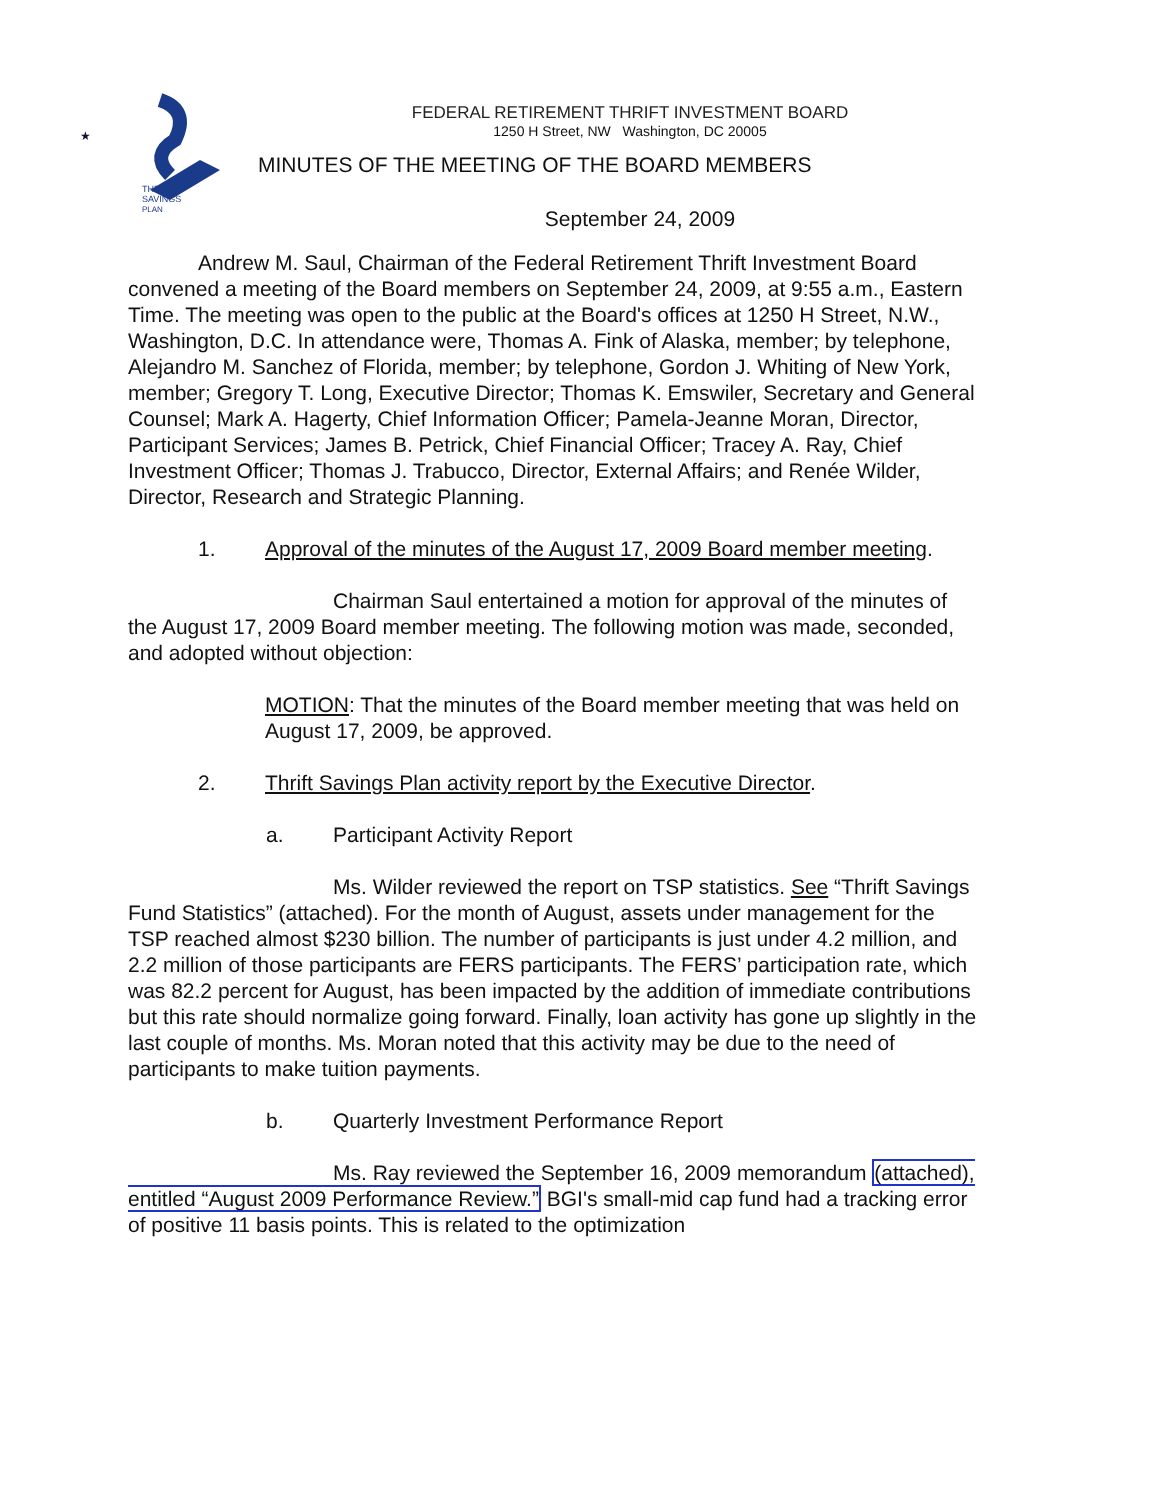★
THRIFT
SAVINGS
PLAN
FEDERAL RETIREMENT THRIFT INVESTMENT BOARD
1250 H Street, NW Washington, DC 20005
MINUTES OF THE MEETING OF THE BOARD MEMBERS
September 24, 2009
Andrew M. Saul, Chairman of the Federal Retirement Thrift Investment Board convened a meeting of the Board members on September 24, 2009, at 9:55 a.m., Eastern Time. The meeting was open to the public at the Board's offices at 1250 H Street, N.W., Washington, D.C. In attendance were, Thomas A. Fink of Alaska, member; by telephone, Alejandro M. Sanchez of Florida, member; by telephone, Gordon J. Whiting of New York, member; Gregory T. Long, Executive Director; Thomas K. Emswiler, Secretary and General Counsel; Mark A. Hagerty, Chief Information Officer; Pamela-Jeanne Moran, Director, Participant Services; James B. Petrick, Chief Financial Officer; Tracey A. Ray, Chief Investment Officer; Thomas J. Trabucco, Director, External Affairs; and Renée Wilder, Director, Research and Strategic Planning.
1. Approval of the minutes of the August 17, 2009 Board member meeting.
Chairman Saul entertained a motion for approval of the minutes of the August 17, 2009 Board member meeting. The following motion was made, seconded, and adopted without objection:
MOTION: That the minutes of the Board member meeting that was held on August 17, 2009, be approved.
2. Thrift Savings Plan activity report by the Executive Director.
a. Participant Activity Report
Ms. Wilder reviewed the report on TSP statistics. See “Thrift Savings Fund Statistics” (attached). For the month of August, assets under management for the TSP reached almost $230 billion. The number of participants is just under 4.2 million, and 2.2 million of those participants are FERS participants. The FERS’ participation rate, which was 82.2 percent for August, has been impacted by the addition of immediate contributions but this rate should normalize going forward. Finally, loan activity has gone up slightly in the last couple of months. Ms. Moran noted that this activity may be due to the need of participants to make tuition payments.
b. Quarterly Investment Performance Report
Ms. Ray reviewed the September 16, 2009 memorandum (attached), entitled “August 2009 Performance Review.” BGI's small-mid cap fund had a tracking error of positive 11 basis points. This is related to the optimization